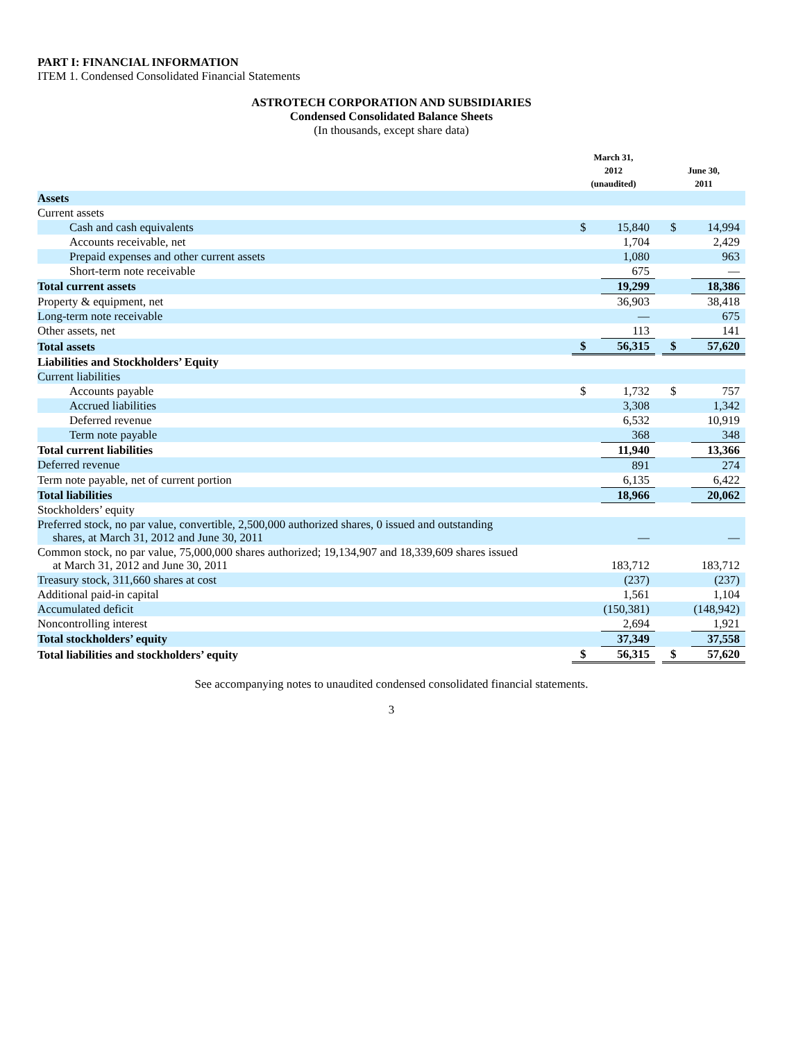PART I: FINANCIAL INFORMATION
ITEM 1. Condensed Consolidated Financial Statements
ASTROTECH CORPORATION AND SUBSIDIARIES
Condensed Consolidated Balance Sheets
(In thousands, except share data)
| | March 31, 2012 (unaudited) | | | June 30, 2011 | |
| --- | --- | --- | --- | --- | --- |
| Assets | | | | | |
| Current assets | | | | | |
| Cash and cash equivalents | $ | 15,840 | | $ | 14,994 |
| Accounts receivable, net | | 1,704 | | | 2,429 |
| Prepaid expenses and other current assets | | 1,080 | | | 963 |
| Short-term note receivable | | 675 | | | — |
| Total current assets | | 19,299 | | | 18,386 |
| Property & equipment, net | | 36,903 | | | 38,418 |
| Long-term note receivable | | — | | | 675 |
| Other assets, net | | 113 | | | 141 |
| Total assets | $ | 56,315 | | $ | 57,620 |
| Liabilities and Stockholders’ Equity | | | | | |
| Current liabilities | | | | | |
| Accounts payable | $ | 1,732 | | $ | 757 |
| Accrued liabilities | | 3,308 | | | 1,342 |
| Deferred revenue | | 6,532 | | | 10,919 |
| Term note payable | | 368 | | | 348 |
| Total current liabilities | | 11,940 | | | 13,366 |
| Deferred revenue | | 891 | | | 274 |
| Term note payable, net of current portion | | 6,135 | | | 6,422 |
| Total liabilities | | 18,966 | | | 20,062 |
| Stockholders’ equity | | | | | |
| Preferred stock, no par value, convertible, 2,500,000 authorized shares, 0 issued and outstanding shares, at March 31, 2012 and June 30, 2011 | | — | | | — |
| Common stock, no par value, 75,000,000 shares authorized; 19,134,907 and 18,339,609 shares issued at March 31, 2012 and June 30, 2011 | | 183,712 | | | 183,712 |
| Treasury stock, 311,660 shares at cost | | (237) | | | (237) |
| Additional paid-in capital | | 1,561 | | | 1,104 |
| Accumulated deficit | | (150,381) | | | (148,942) |
| Noncontrolling interest | | 2,694 | | | 1,921 |
| Total stockholders’ equity | | 37,349 | | | 37,558 |
| Total liabilities and stockholders’ equity | $ | 56,315 | | $ | 57,620 |
See accompanying notes to unaudited condensed consolidated financial statements.
3